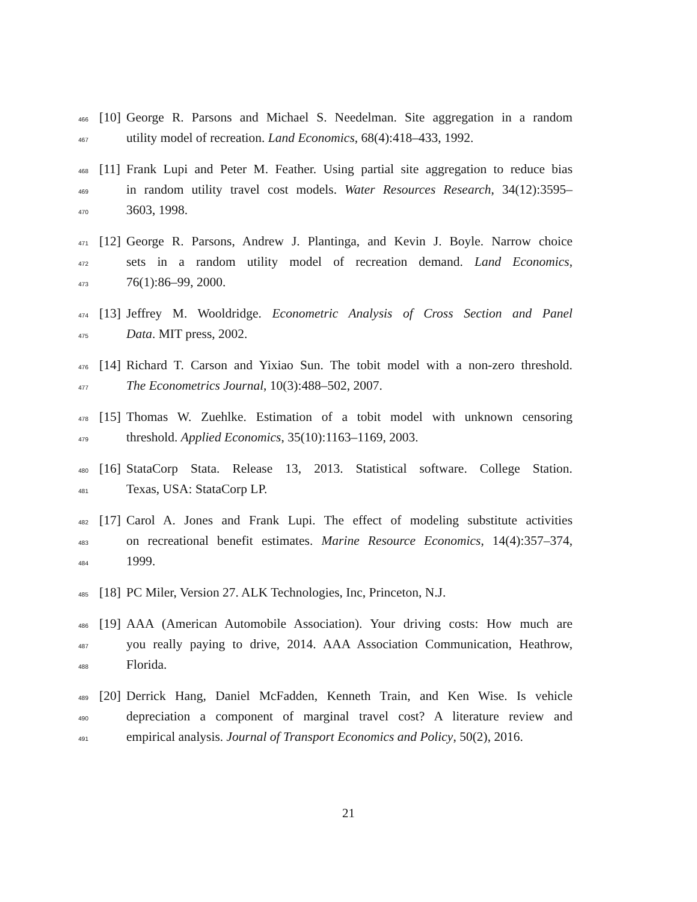466 [10] George R. Parsons and Michael S. Needelman. Site aggregation in a random
467 utility model of recreation. Land Economics, 68(4):418–433, 1992.
468 [11] Frank Lupi and Peter M. Feather. Using partial site aggregation to reduce bias
469 in random utility travel cost models. Water Resources Research, 34(12):3595–
470 3603, 1998.
471 [12] George R. Parsons, Andrew J. Plantinga, and Kevin J. Boyle. Narrow choice
472 sets in a random utility model of recreation demand. Land Economics,
473 76(1):86–99, 2000.
474 [13] Jeffrey M. Wooldridge. Econometric Analysis of Cross Section and Panel
475 Data. MIT press, 2002.
476 [14] Richard T. Carson and Yixiao Sun. The tobit model with a non-zero threshold.
477 The Econometrics Journal, 10(3):488–502, 2007.
478 [15] Thomas W. Zuehlke. Estimation of a tobit model with unknown censoring
479 threshold. Applied Economics, 35(10):1163–1169, 2003.
480 [16] StataCorp Stata. Release 13, 2013. Statistical software. College Station.
481 Texas, USA: StataCorp LP.
482 [17] Carol A. Jones and Frank Lupi. The effect of modeling substitute activities
483 on recreational benefit estimates. Marine Resource Economics, 14(4):357–374,
484 1999.
485 [18] PC Miler, Version 27. ALK Technologies, Inc, Princeton, N.J.
486 [19] AAA (American Automobile Association). Your driving costs: How much are
487 you really paying to drive, 2014. AAA Association Communication, Heathrow,
488 Florida.
489 [20] Derrick Hang, Daniel McFadden, Kenneth Train, and Ken Wise. Is vehicle
490 depreciation a component of marginal travel cost? A literature review and
491 empirical analysis. Journal of Transport Economics and Policy, 50(2), 2016.
21